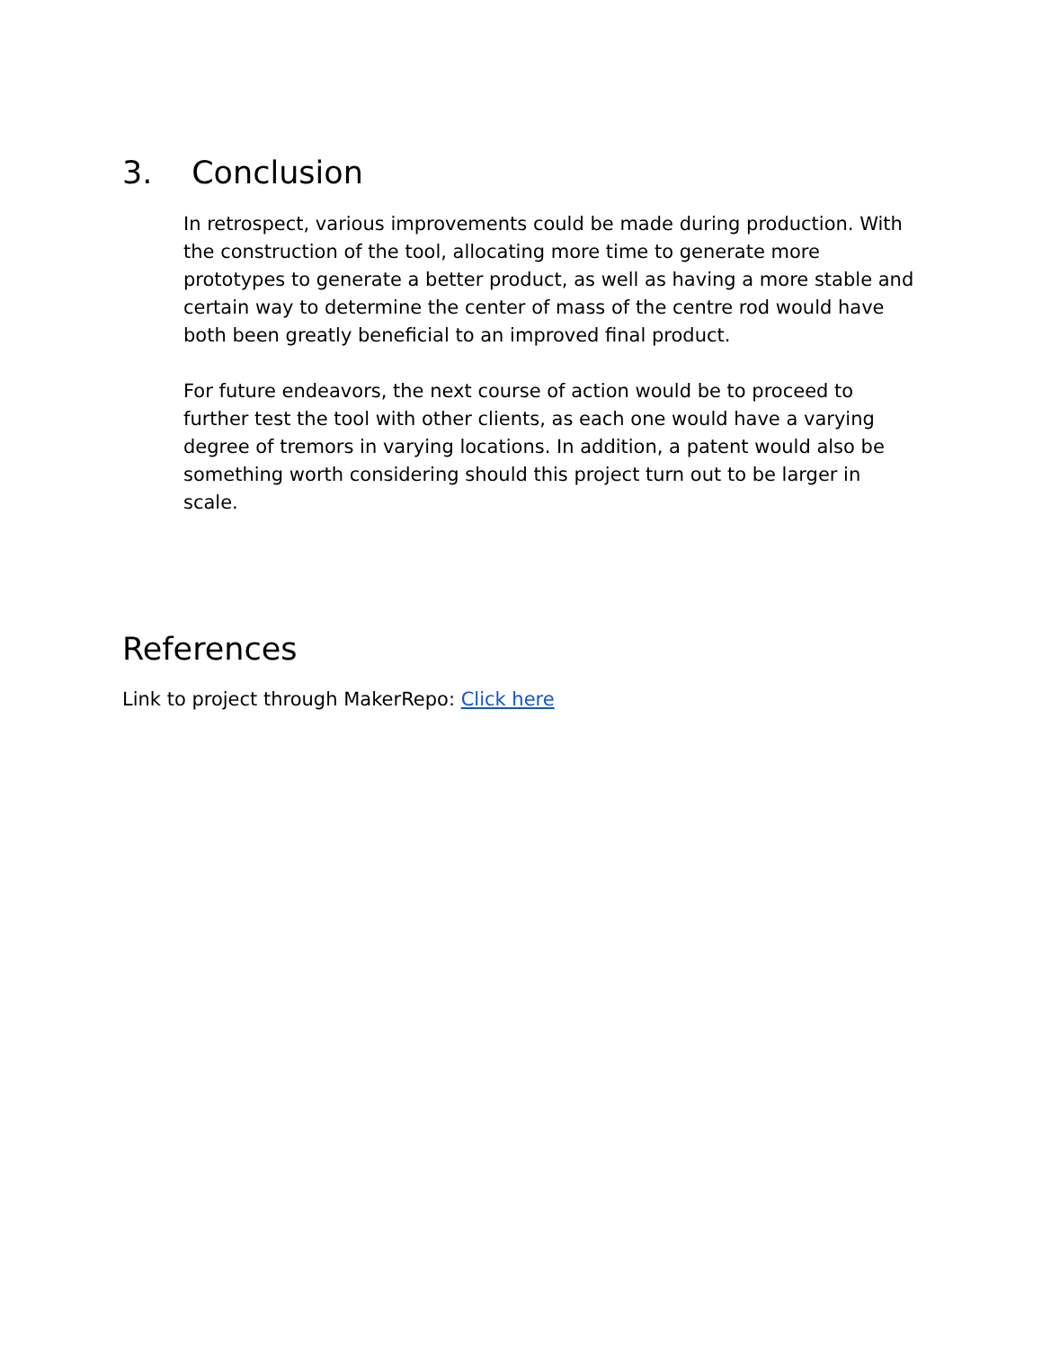3. Conclusion
In retrospect, various improvements could be made during production. With the construction of the tool, allocating more time to generate more prototypes to generate a better product, as well as having a more stable and certain way to determine the center of mass of the centre rod would have both been greatly beneficial to an improved final product.
For future endeavors, the next course of action would be to proceed to further test the tool with other clients, as each one would have a varying degree of tremors in varying locations. In addition, a patent would also be something worth considering should this project turn out to be larger in scale.
References
Link to project through MakerRepo: Click here